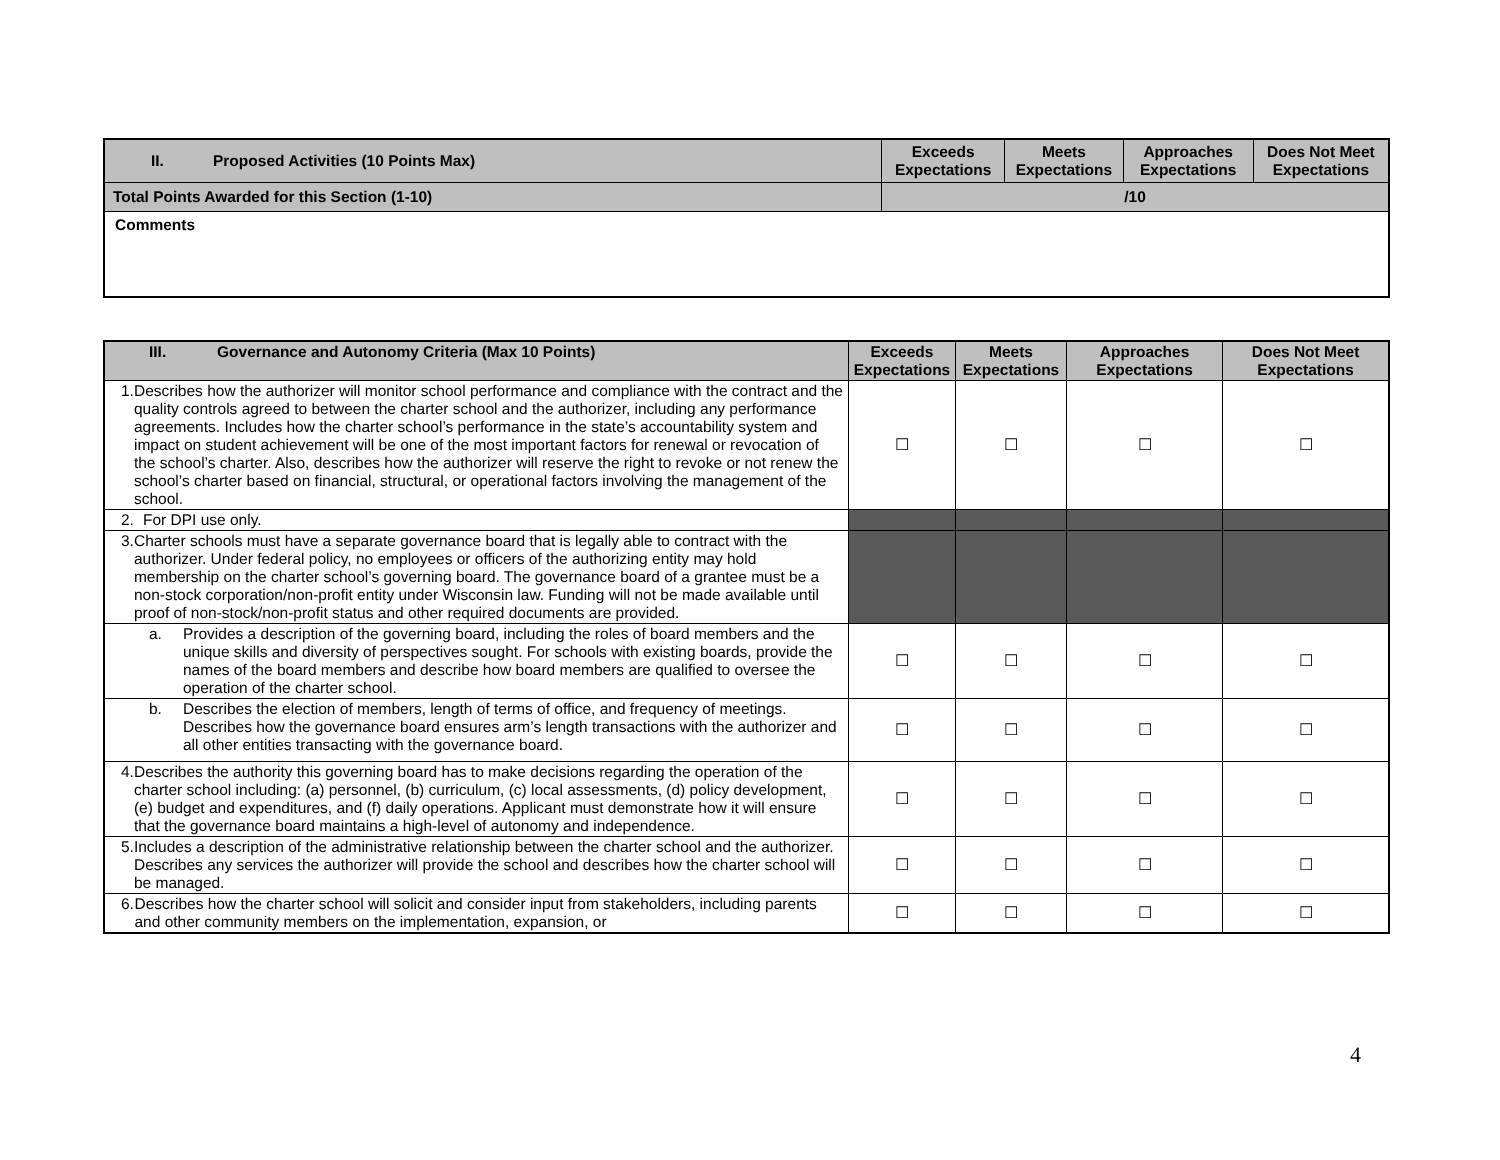| II. Proposed Activities (10 Points Max) | Exceeds Expectations | Meets Expectations | Approaches Expectations | Does Not Meet Expectations |
| Total Points Awarded for this Section (1-10) | /10 | | | |
| Comments | | | | |
| III. Governance and Autonomy Criteria (Max 10 Points) | Exceeds Expectations | Meets Expectations | Approaches Expectations | Does Not Meet Expectations |
| 1. Describes how the authorizer will monitor school performance and compliance with the contract and the quality controls agreed to between the charter school and the authorizer, including any performance agreements. Includes how the charter school’s performance in the state’s accountability system and impact on student achievement will be one of the most important factors for renewal or revocation of the school’s charter. Also, describes how the authorizer will reserve the right to revoke or not renew the school’s charter based on financial, structural, or operational factors involving the management of the school. | ☐ | ☐ | ☐ | ☐ |
| 2. For DPI use only. | | | | |
| 3. Charter schools must have a separate governance board that is legally able to contract with the authorizer. Under federal policy, no employees or officers of the authorizing entity may hold membership on the charter school’s governing board. The governance board of a grantee must be a non-stock corporation/non-profit entity under Wisconsin law. Funding will not be made available until proof of non-stock/non-profit status and other required documents are provided. | | | | |
| a. Provides a description of the governing board, including the roles of board members and the unique skills and diversity of perspectives sought. For schools with existing boards, provide the names of the board members and describe how board members are qualified to oversee the operation of the charter school. | ☐ | ☐ | ☐ | ☐ |
| b. Describes the election of members, length of terms of office, and frequency of meetings. Describes how the governance board ensures arm’s length transactions with the authorizer and all other entities transacting with the governance board. | ☐ | ☐ | ☐ | ☐ |
| 4. Describes the authority this governing board has to make decisions regarding the operation of the charter school including: (a) personnel, (b) curriculum, (c) local assessments, (d) policy development, (e) budget and expenditures, and (f) daily operations. Applicant must demonstrate how it will ensure that the governance board maintains a high-level of autonomy and independence. | ☐ | ☐ | ☐ | ☐ |
| 5. Includes a description of the administrative relationship between the charter school and the authorizer. Describes any services the authorizer will provide the school and describes how the charter school will be managed. | ☐ | ☐ | ☐ | ☐ |
| 6. Describes how the charter school will solicit and consider input from stakeholders, including parents and other community members on the implementation, expansion, or | ☐ | ☐ | ☐ | ☐ |
4